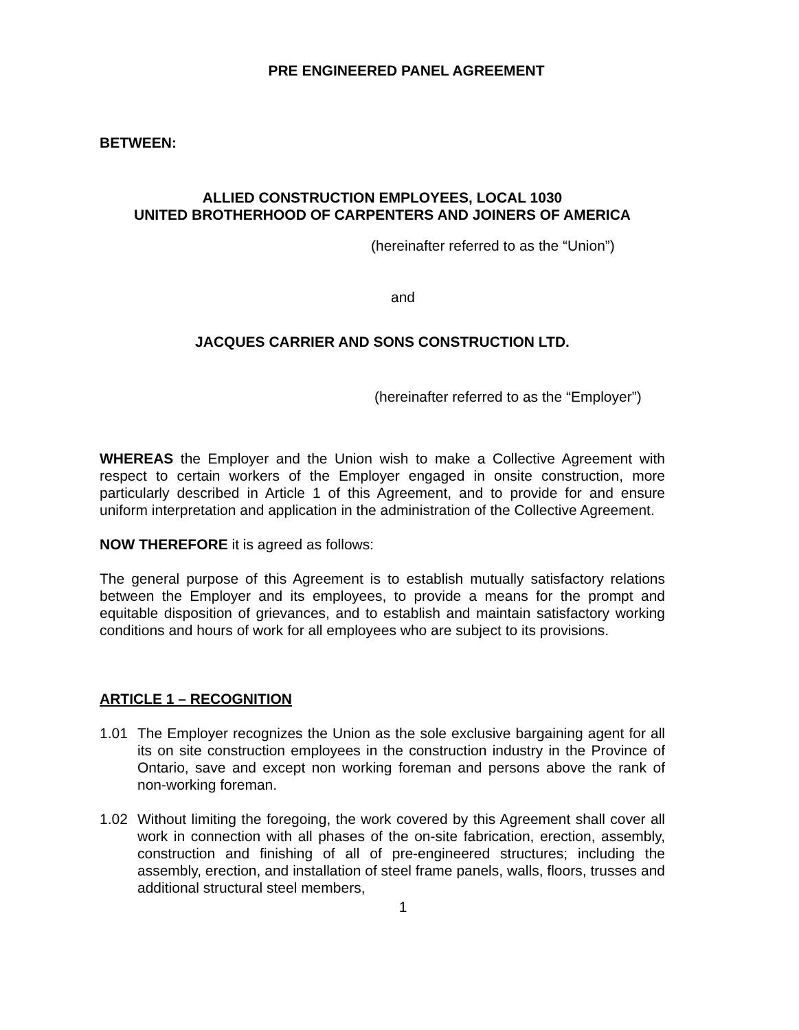PRE ENGINEERED PANEL AGREEMENT
BETWEEN:
ALLIED CONSTRUCTION EMPLOYEES, LOCAL 1030
UNITED BROTHERHOOD OF CARPENTERS AND JOINERS OF AMERICA
(hereinafter referred to as the “Union”)
and
JACQUES CARRIER AND SONS CONSTRUCTION LTD.
(hereinafter referred to as the “Employer”)
WHEREAS the Employer and the Union wish to make a Collective Agreement with respect to certain workers of the Employer engaged in onsite construction, more particularly described in Article 1 of this Agreement, and to provide for and ensure uniform interpretation and application in the administration of the Collective Agreement.
NOW THEREFORE it is agreed as follows:
The general purpose of this Agreement is to establish mutually satisfactory relations between the Employer and its employees, to provide a means for the prompt and equitable disposition of grievances, and to establish and maintain satisfactory working conditions and hours of work for all employees who are subject to its provisions.
ARTICLE 1 – RECOGNITION
1.01 The Employer recognizes the Union as the sole exclusive bargaining agent for all its on site construction employees in the construction industry in the Province of Ontario, save and except non working foreman and persons above the rank of non-working foreman.
1.02 Without limiting the foregoing, the work covered by this Agreement shall cover all work in connection with all phases of the on-site fabrication, erection, assembly, construction and finishing of all of pre-engineered structures; including the assembly, erection, and installation of steel frame panels, walls, floors, trusses and additional structural steel members,
1